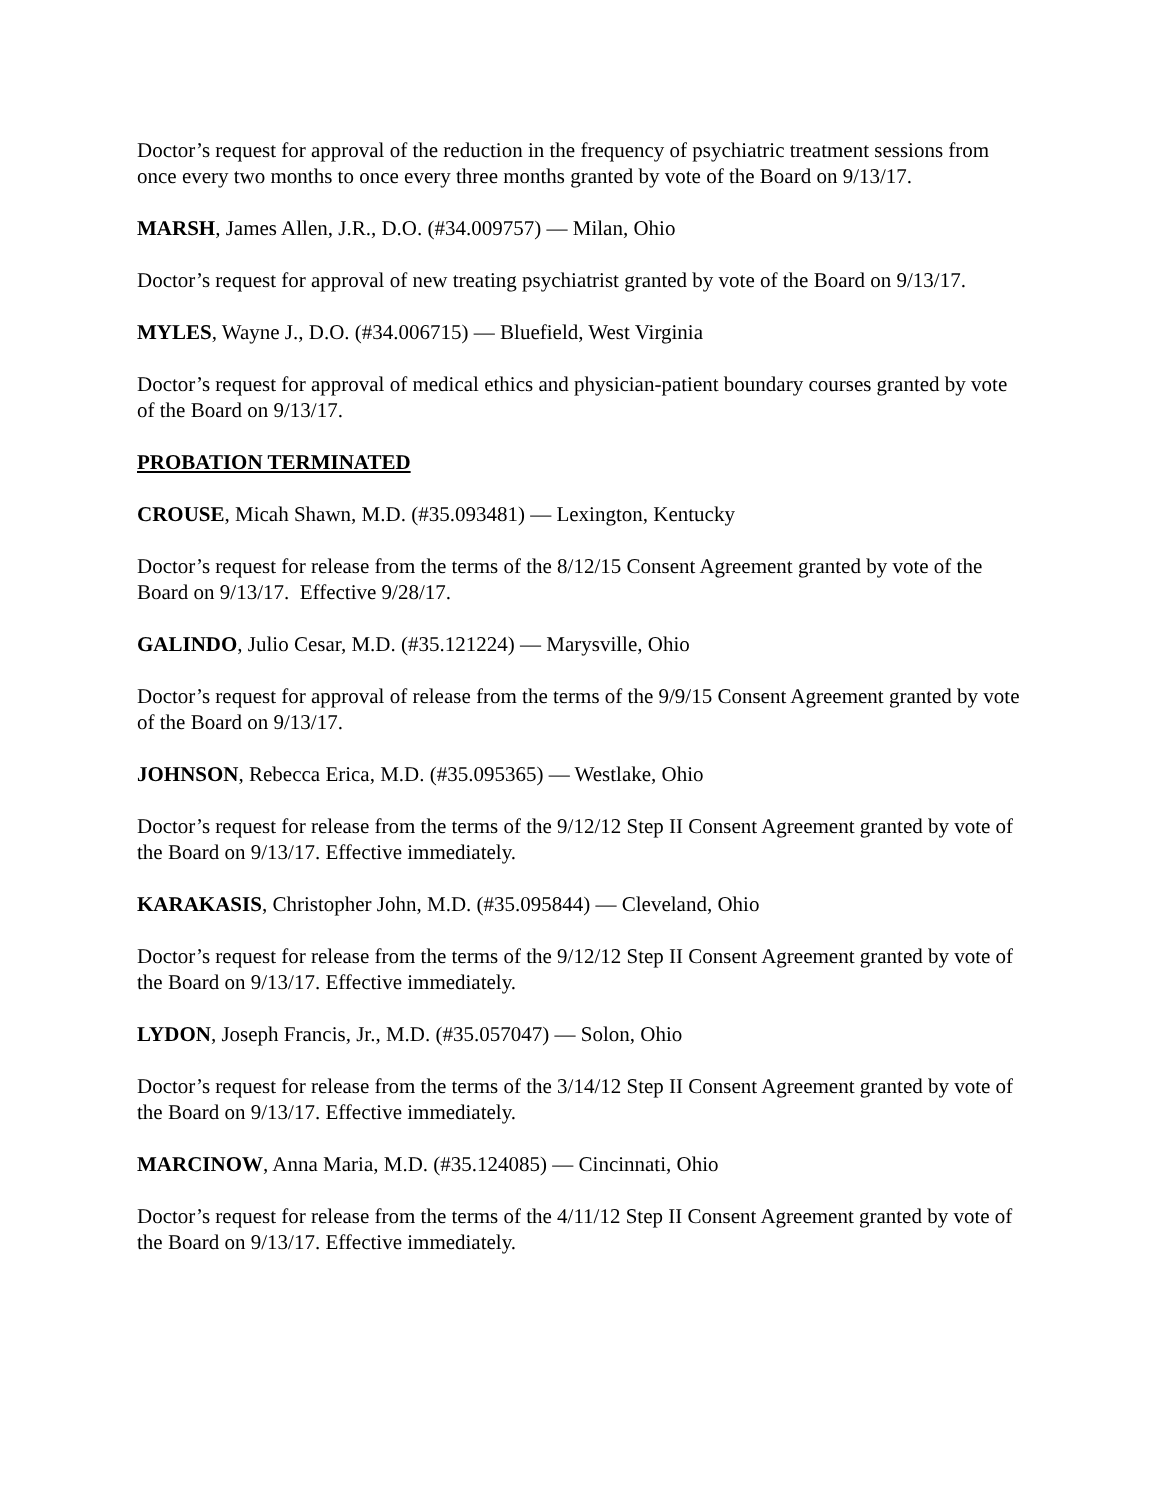Doctor’s request for approval of the reduction in the frequency of psychiatric treatment sessions from once every two months to once every three months granted by vote of the Board on 9/13/17.
MARSH, James Allen, J.R., D.O. (#34.009757) — Milan, Ohio
Doctor’s request for approval of new treating psychiatrist granted by vote of the Board on 9/13/17.
MYLES, Wayne J., D.O. (#34.006715) — Bluefield, West Virginia
Doctor’s request for approval of medical ethics and physician-patient boundary courses granted by vote of the Board on 9/13/17.
PROBATION TERMINATED
CROUSE, Micah Shawn, M.D. (#35.093481) — Lexington, Kentucky
Doctor’s request for release from the terms of the 8/12/15 Consent Agreement granted by vote of the Board on 9/13/17. Effective 9/28/17.
GALINDO, Julio Cesar, M.D. (#35.121224) — Marysville, Ohio
Doctor’s request for approval of release from the terms of the 9/9/15 Consent Agreement granted by vote of the Board on 9/13/17.
JOHNSON, Rebecca Erica, M.D. (#35.095365) — Westlake, Ohio
Doctor’s request for release from the terms of the 9/12/12 Step II Consent Agreement granted by vote of the Board on 9/13/17. Effective immediately.
KARAKASIS, Christopher John, M.D. (#35.095844) — Cleveland, Ohio
Doctor’s request for release from the terms of the 9/12/12 Step II Consent Agreement granted by vote of the Board on 9/13/17. Effective immediately.
LYDON, Joseph Francis, Jr., M.D. (#35.057047) — Solon, Ohio
Doctor’s request for release from the terms of the 3/14/12 Step II Consent Agreement granted by vote of the Board on 9/13/17. Effective immediately.
MARCINOW, Anna Maria, M.D. (#35.124085) — Cincinnati, Ohio
Doctor’s request for release from the terms of the 4/11/12 Step II Consent Agreement granted by vote of the Board on 9/13/17. Effective immediately.